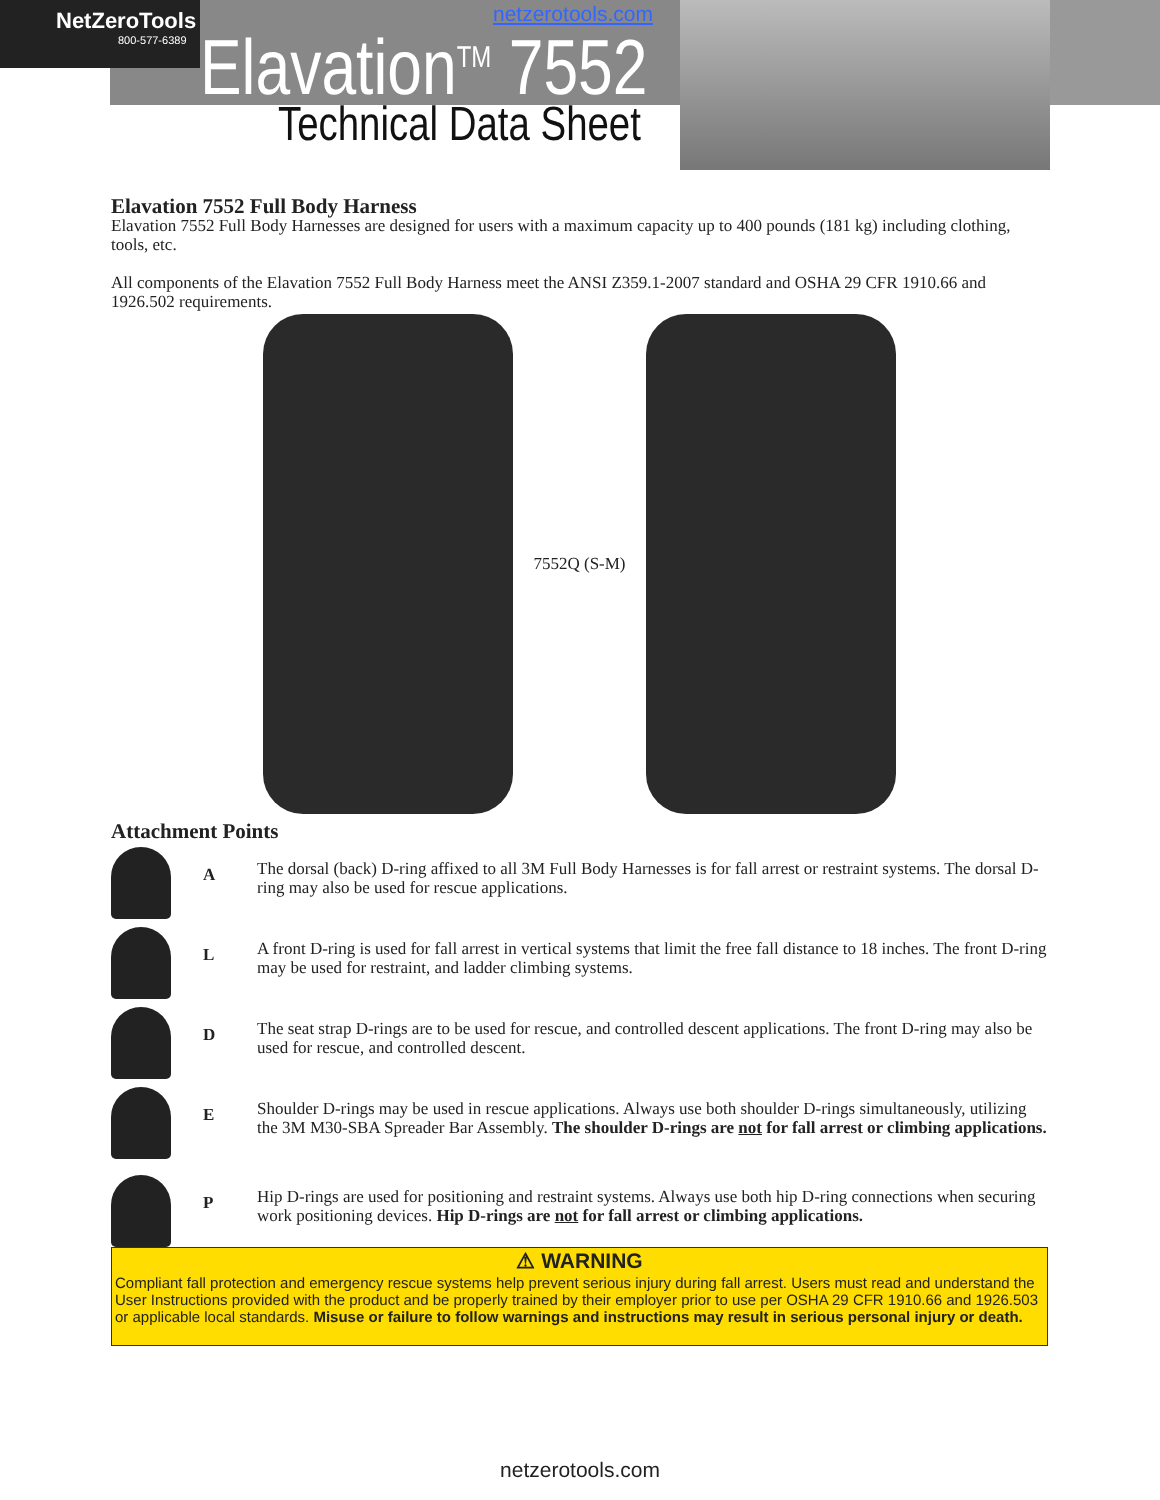NetZeroTools
800-577-6389
netzerotools.com
Elavation<sup>TM</sup> 7552
Technical Data Sheet
Elavation 7552 Full Body Harness
Elavation 7552 Full Body Harnesses are designed for users with a maximum capacity up to 400 pounds (181 kg) including clothing, tools, etc.
All components of the Elavation 7552 Full Body Harness meet the ANSI Z359.1-2007 standard and OSHA 29 CFR 1910.66 and 1926.502 requirements.
7552Q (S-M)
Attachment Points
A
The dorsal (back) D-ring affixed to all 3M Full Body Harnesses is for fall arrest or restraint systems. The dorsal D-ring may also be used for rescue applications.
L
A front D-ring is used for fall arrest in vertical systems that limit the free fall distance to 18 inches. The front D-ring may be used for restraint, and ladder climbing systems.
D
The seat strap D-rings are to be used for rescue, and controlled descent applications. The front D-ring may also be used for rescue, and controlled descent.
E
Shoulder D-rings may be used in rescue applications. Always use both shoulder D-rings simultaneously, utilizing the 3M M30-SBA Spreader Bar Assembly. The shoulder D-rings are not for fall arrest or climbing applications.
P
Hip D-rings are used for positioning and restraint systems. Always use both hip D-ring connections when securing work positioning devices. Hip D-rings are not for fall arrest or climbing applications.
⚠ WARNING
Compliant fall protection and emergency rescue systems help prevent serious injury during fall arrest. Users must read and understand the User Instructions provided with the product and be properly trained by their employer prior to use per OSHA 29 CFR 1910.66 and 1926.503 or applicable local standards. Misuse or failure to follow warnings and instructions may result in serious personal injury or death.
netzerotools.com